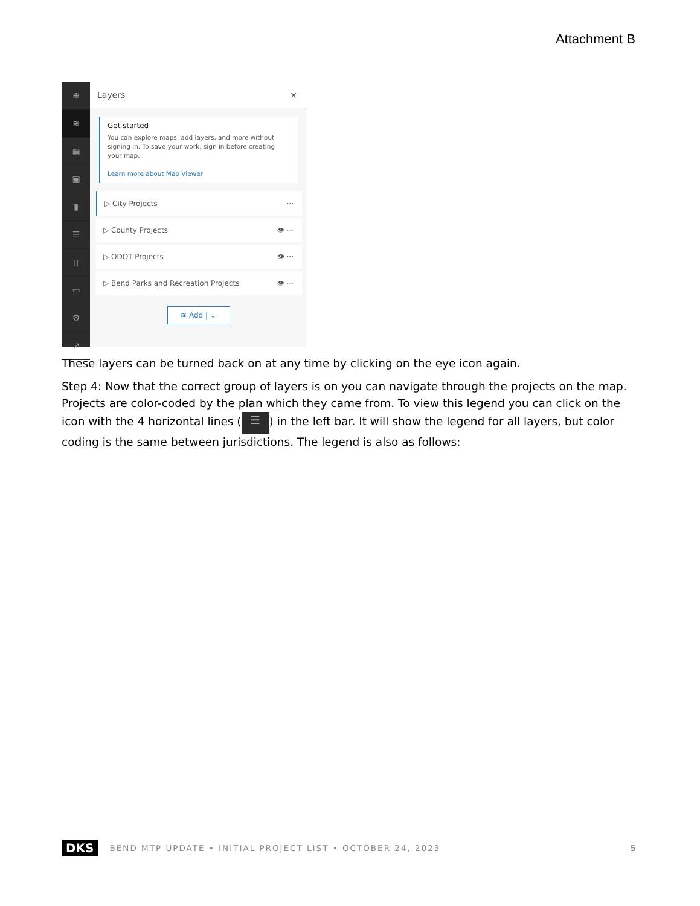Attachment B
⊕
≋
▦
▣
▮
☰
▯
▭
⚙
↗
Layers ×
Get started
You can explore maps, add layers, and more without signing in. To save your work, sign in before creating your map.
Learn more about Map Viewer
▷ City Projects ···
▷ County Projects 👁 ···
▷ ODOT Projects 👁 ···
▷ Bend Parks and Recreation Projects 👁 ···
≋ Add | ⌄
These layers can be turned back on at any time by clicking on the eye icon again.
Step 4: Now that the correct group of layers is on you can navigate through the projects on the map. Projects are color-coded by the plan which they came from. To view this legend you can click on the icon with the 4 horizontal lines (☰) in the left bar. It will show the legend for all layers, but color coding is the same between jurisdictions. The legend is also as follows:
DKS BEND MTP UPDATE • INITIAL PROJECT LIST • OCTOBER 24, 2023 5